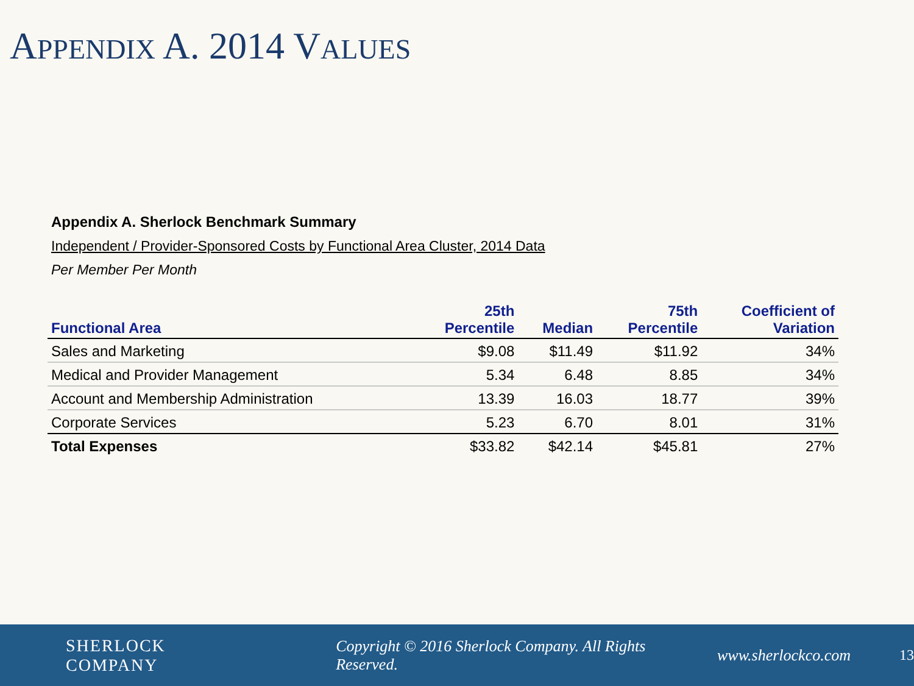APPENDIX A. 2014 VALUES
Appendix A. Sherlock Benchmark Summary
Independent / Provider-Sponsored Costs by Functional Area Cluster, 2014 Data
Per Member Per Month
| Functional Area | 25th Percentile | Median | 75th Percentile | Coefficient of Variation |
| --- | --- | --- | --- | --- |
| Sales and Marketing | $9.08 | $11.49 | $11.92 | 34% |
| Medical and Provider Management | 5.34 | 6.48 | 8.85 | 34% |
| Account and Membership Administration | 13.39 | 16.03 | 18.77 | 39% |
| Corporate Services | 5.23 | 6.70 | 8.01 | 31% |
| Total Expenses | $33.82 | $42.14 | $45.81 | 27% |
SHERLOCK COMPANY Copyright © 2016 Sherlock Company. All Rights Reserved. www.sherlockco.com 13